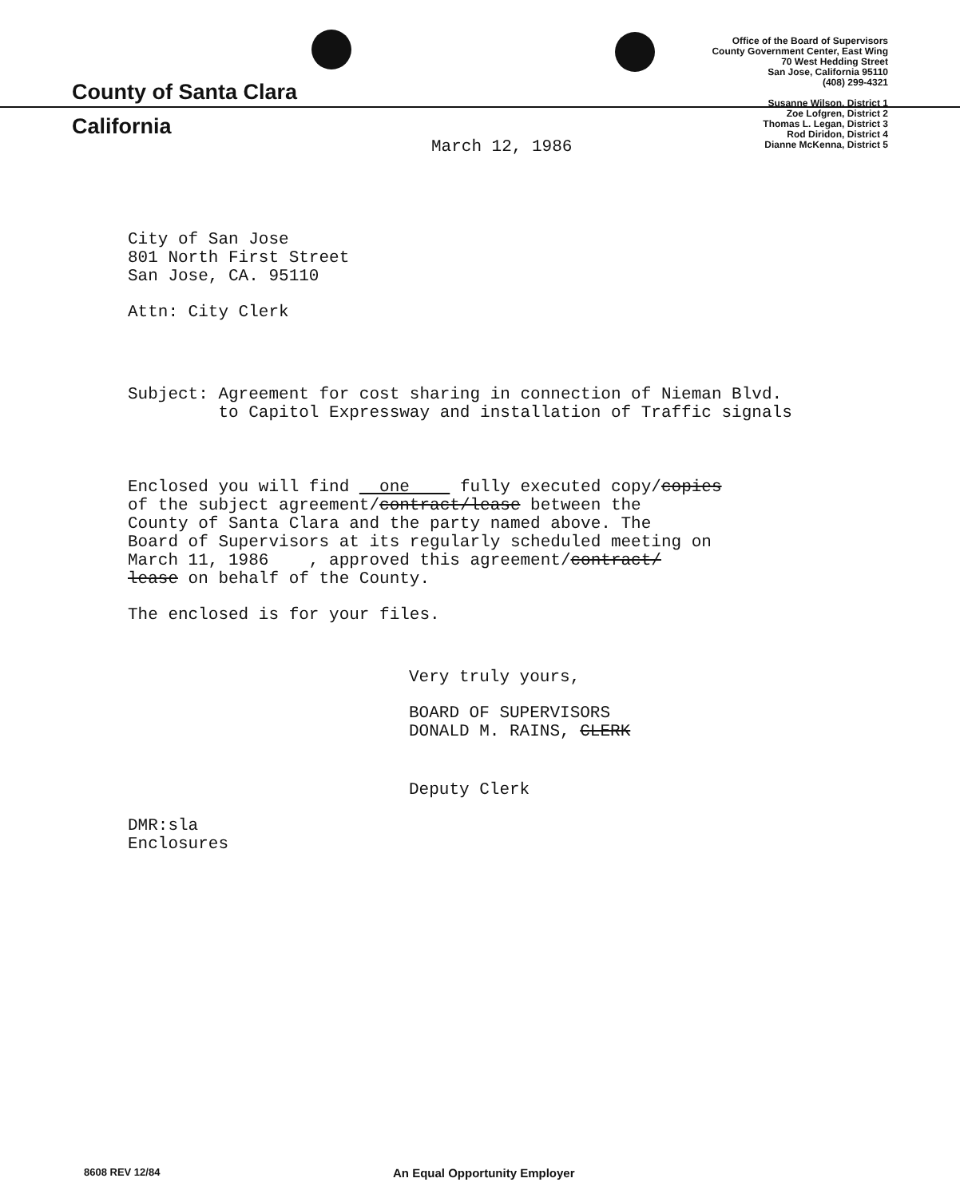County of Santa Clara
California
Office of the Board of Supervisors
County Government Center, East Wing
70 West Hedding Street
San Jose, California 95110
(408) 299-4321
Susanne Wilson, District 1
Zoe Lofgren, District 2
Thomas L. Legan, District 3
Rod Diridon, District 4
Dianne McKenna, District 5
March 12, 1986
City of San Jose
801 North First Street
San Jose, CA. 95110
Attn: City Clerk
Subject: Agreement for cost sharing in connection of Nieman Blvd.
to Capitol Expressway and installation of Traffic signals
Enclosed you will find one fully executed copy/copies
of the subject agreement/contract/lease between the
County of Santa Clara and the party named above. The
Board of Supervisors at its regularly scheduled meeting on
March 11, 1986 , approved this agreement/contract/
lease on behalf of the County.
The enclosed is for your files.
Very truly yours,
BOARD OF SUPERVISORS
DONALD M. RAINS, CLERK
Deputy Clerk
DMR:sla
Enclosures
8608 REV 12/84 An Equal Opportunity Employer